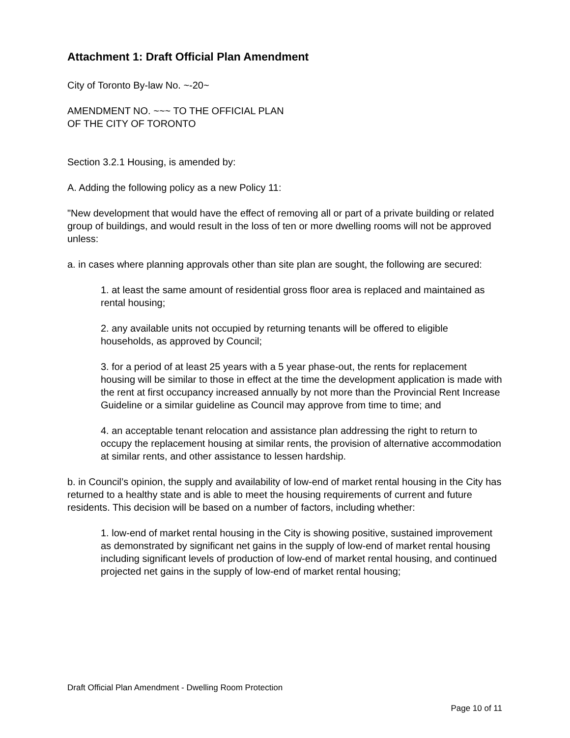Attachment 1: Draft Official Plan Amendment
City of Toronto By-law No. ~-20~
AMENDMENT NO. ~~~ TO THE OFFICIAL PLAN
OF THE CITY OF TORONTO
Section 3.2.1 Housing, is amended by:
A. Adding the following policy as a new Policy 11:
"New development that would have the effect of removing all or part of a private building or related group of buildings, and would result in the loss of ten or more dwelling rooms will not be approved unless:
a. in cases where planning approvals other than site plan are sought, the following are secured:
1. at least the same amount of residential gross floor area is replaced and maintained as rental housing;
2. any available units not occupied by returning tenants will be offered to eligible households, as approved by Council;
3. for a period of at least 25 years with a 5 year phase-out, the rents for replacement housing will be similar to those in effect at the time the development application is made with the rent at first occupancy increased annually by not more than the Provincial Rent Increase Guideline or a similar guideline as Council may approve from time to time; and
4. an acceptable tenant relocation and assistance plan addressing the right to return to occupy the replacement housing at similar rents, the provision of alternative accommodation at similar rents, and other assistance to lessen hardship.
b. in Council’s opinion, the supply and availability of low-end of market rental housing in the City has returned to a healthy state and is able to meet the housing requirements of current and future residents. This decision will be based on a number of factors, including whether:
1. low-end of market rental housing in the City is showing positive, sustained improvement as demonstrated by significant net gains in the supply of low-end of market rental housing including significant levels of production of low-end of market rental housing, and continued projected net gains in the supply of low-end of market rental housing;
Draft Official Plan Amendment - Dwelling Room Protection
Page 10 of 11